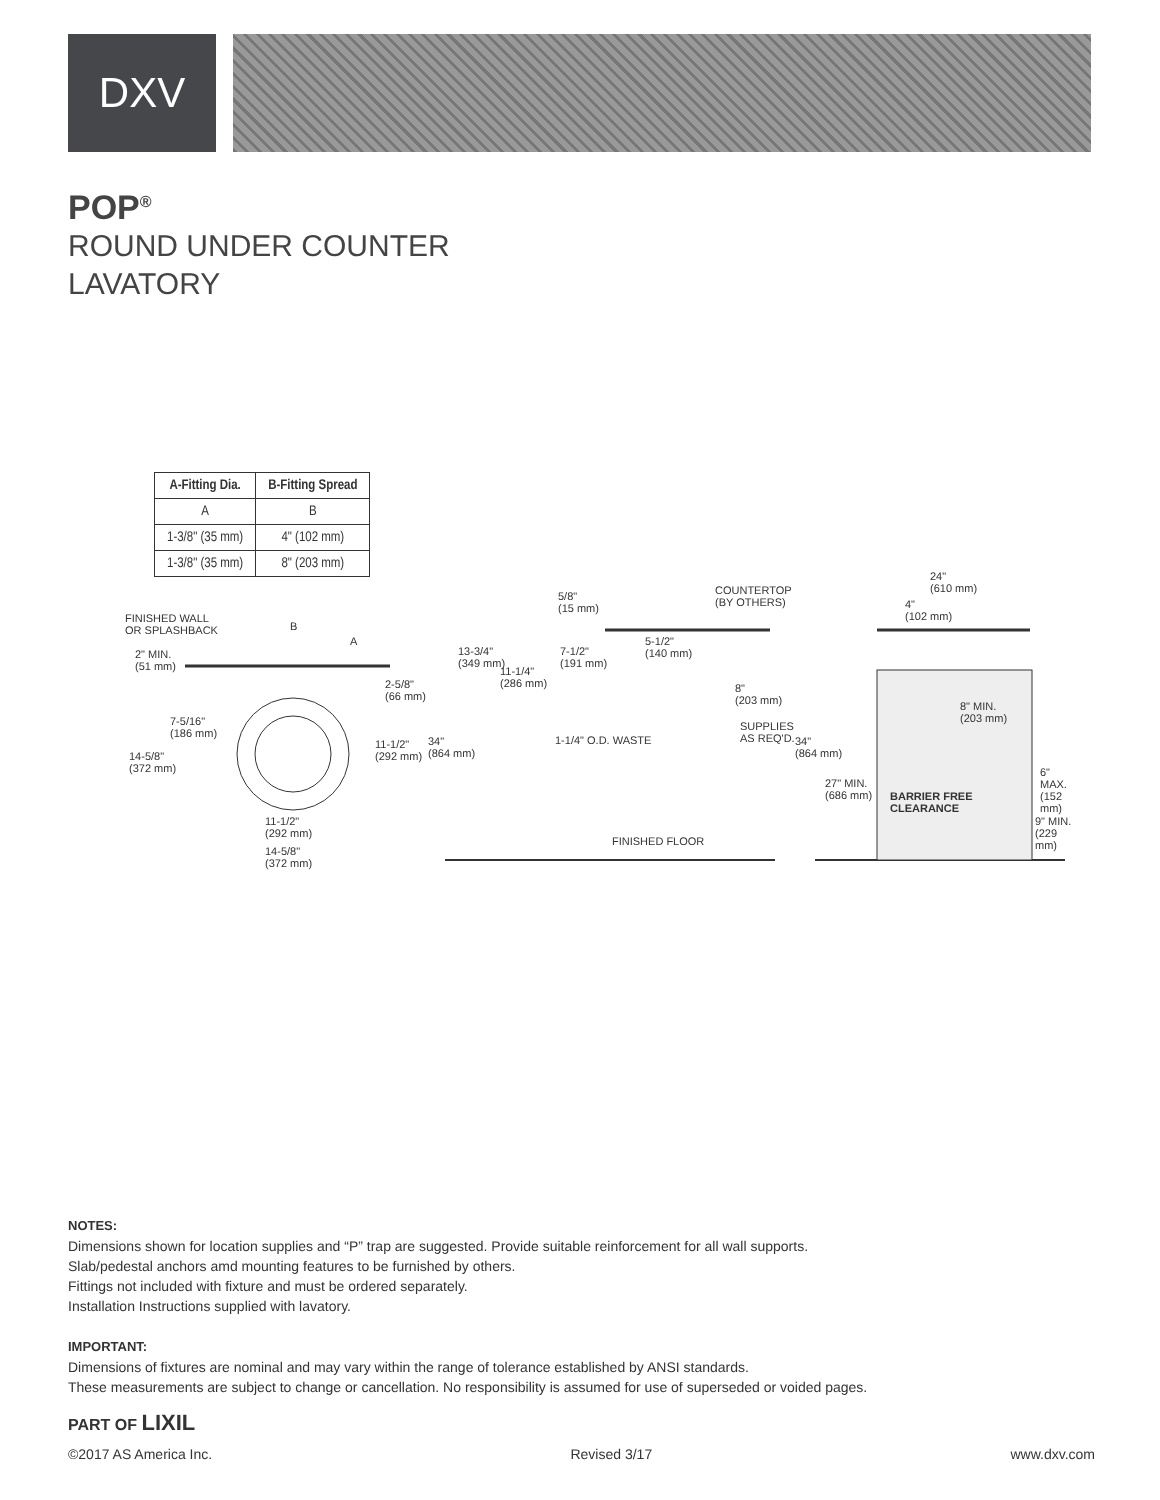DXV
POP<sup>®</sup>
ROUND UNDER COUNTER
LAVATORY
| A-Fitting Dia. | B-Fitting Spread |
| --- | --- |
| A | B |
| 1-3/8" (35 mm) | 4" (102 mm) |
| 1-3/8" (35 mm) | 8" (203 mm) |
FINISHED WALL
OR SPLASHBACK B
A
2" MIN.
(51 mm)
2-5/8"
(66 mm)
7-5/16"
(186 mm)
14-5/8"
(372 mm)
11-1/2"
(292 mm)
11-1/2"
(292 mm)
14-5/8"
(372 mm)
5/8"
(15 mm)
COUNTERTOP
(BY OTHERS)
13-3/4"
(349 mm)
7-1/2"
(191 mm)
11-1/4"
(286 mm)
5-1/2"
(140 mm)
8"
(203 mm)
34"
(864 mm)
1-1/4" O.D. WASTE
SUPPLIES
AS REQ'D.
FINISHED FLOOR
24"
(610 mm)
4"
(102 mm)
8" MIN.
(203 mm)
34"
(864 mm)
27" MIN.
(686 mm) BARRIER FREE
CLEARANCE
6" MAX.
(152 mm)
9" MIN.
(229 mm)
NOTES:
Dimensions shown for location supplies and “P” trap are suggested. Provide suitable reinforcement for all wall supports.
Slab/pedestal anchors amd mounting features to be furnished by others.
Fittings not included with fixture and must be ordered separately.
Installation Instructions supplied with lavatory.
IMPORTANT:
Dimensions of fixtures are nominal and may vary within the range of tolerance established by ANSI standards.
These measurements are subject to change or cancellation. No responsibility is assumed for use of superseded or voided pages.
PART OF LIXIL
©2017 AS America Inc. Revised 3/17 www.dxv.com